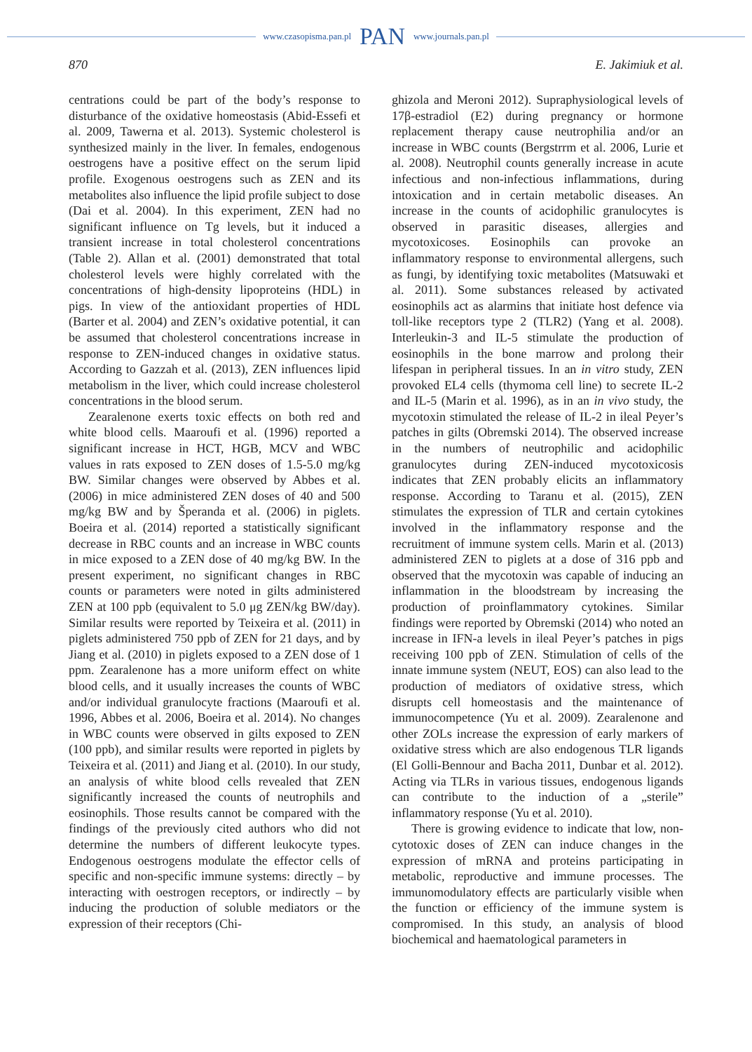www.czasopisma.pan.pl PAN www.journals.pan.pl
870 E. Jakimiuk et al.
centrations could be part of the body’s response to disturbance of the oxidative homeostasis (Abid-Essefi et al. 2009, Tawerna et al. 2013). Systemic cholesterol is synthesized mainly in the liver. In females, endogenous oestrogens have a positive effect on the serum lipid profile. Exogenous oestrogens such as ZEN and its metabolites also influence the lipid profile subject to dose (Dai et al. 2004). In this experiment, ZEN had no significant influence on Tg levels, but it induced a transient increase in total cholesterol concentrations (Table 2). Allan et al. (2001) demonstrated that total cholesterol levels were highly correlated with the concentrations of high-density lipoproteins (HDL) in pigs. In view of the antioxidant properties of HDL (Barter et al. 2004) and ZEN’s oxidative potential, it can be assumed that cholesterol concentrations increase in response to ZEN-induced changes in oxidative status. According to Gazzah et al. (2013), ZEN influences lipid metabolism in the liver, which could increase cholesterol concentrations in the blood serum.
Zearalenone exerts toxic effects on both red and white blood cells. Maaroufi et al. (1996) reported a significant increase in HCT, HGB, MCV and WBC values in rats exposed to ZEN doses of 1.5-5.0 mg/kg BW. Similar changes were observed by Abbes et al. (2006) in mice administered ZEN doses of 40 and 500 mg/kg BW and by Šperanda et al. (2006) in piglets. Boeira et al. (2014) reported a statistically significant decrease in RBC counts and an increase in WBC counts in mice exposed to a ZEN dose of 40 mg/kg BW. In the present experiment, no significant changes in RBC counts or parameters were noted in gilts administered ZEN at 100 ppb (equivalent to 5.0 μg ZEN/kg BW/day). Similar results were reported by Teixeira et al. (2011) in piglets administered 750 ppb of ZEN for 21 days, and by Jiang et al. (2010) in piglets exposed to a ZEN dose of 1 ppm. Zearalenone has a more uniform effect on white blood cells, and it usually increases the counts of WBC and/or individual granulocyte fractions (Maaroufi et al. 1996, Abbes et al. 2006, Boeira et al. 2014). No changes in WBC counts were observed in gilts exposed to ZEN (100 ppb), and similar results were reported in piglets by Teixeira et al. (2011) and Jiang et al. (2010). In our study, an analysis of white blood cells revealed that ZEN significantly increased the counts of neutrophils and eosinophils. Those results cannot be compared with the findings of the previously cited authors who did not determine the numbers of different leukocyte types. Endogenous oestrogens modulate the effector cells of specific and non-specific immune systems: directly – by interacting with oestrogen receptors, or indirectly – by inducing the production of soluble mediators or the expression of their receptors (Chi-
ghizola and Meroni 2012). Supraphysiological levels of 17β-estradiol (E2) during pregnancy or hormone replacement therapy cause neutrophilia and/or an increase in WBC counts (Bergstrrm et al. 2006, Lurie et al. 2008). Neutrophil counts generally increase in acute infectious and non-infectious inflammations, during intoxication and in certain metabolic diseases. An increase in the counts of acidophilic granulocytes is observed in parasitic diseases, allergies and mycotoxicoses. Eosinophils can provoke an inflammatory response to environmental allergens, such as fungi, by identifying toxic metabolites (Matsuwaki et al. 2011). Some substances released by activated eosinophils act as alarmins that initiate host defence via toll-like receptors type 2 (TLR2) (Yang et al. 2008). Interleukin-3 and IL-5 stimulate the production of eosinophils in the bone marrow and prolong their lifespan in peripheral tissues. In an in vitro study, ZEN provoked EL4 cells (thymoma cell line) to secrete IL-2 and IL-5 (Marin et al. 1996), as in an in vivo study, the mycotoxin stimulated the release of IL-2 in ileal Peyer’s patches in gilts (Obremski 2014). The observed increase in the numbers of neutrophilic and acidophilic granulocytes during ZEN-induced mycotoxicosis indicates that ZEN probably elicits an inflammatory response. According to Taranu et al. (2015), ZEN stimulates the expression of TLR and certain cytokines involved in the inflammatory response and the recruitment of immune system cells. Marin et al. (2013) administered ZEN to piglets at a dose of 316 ppb and observed that the mycotoxin was capable of inducing an inflammation in the bloodstream by increasing the production of proinflammatory cytokines. Similar findings were reported by Obremski (2014) who noted an increase in IFN-a levels in ileal Peyer’s patches in pigs receiving 100 ppb of ZEN. Stimulation of cells of the innate immune system (NEUT, EOS) can also lead to the production of mediators of oxidative stress, which disrupts cell homeostasis and the maintenance of immunocompetence (Yu et al. 2009). Zearalenone and other ZOLs increase the expression of early markers of oxidative stress which are also endogenous TLR ligands (El Golli-Bennour and Bacha 2011, Dunbar et al. 2012). Acting via TLRs in various tissues, endogenous ligands can contribute to the induction of a „sterile” inflammatory response (Yu et al. 2010).
There is growing evidence to indicate that low, non-cytotoxic doses of ZEN can induce changes in the expression of mRNA and proteins participating in metabolic, reproductive and immune processes. The immunomodulatory effects are particularly visible when the function or efficiency of the immune system is compromised. In this study, an analysis of blood biochemical and haematological parameters in